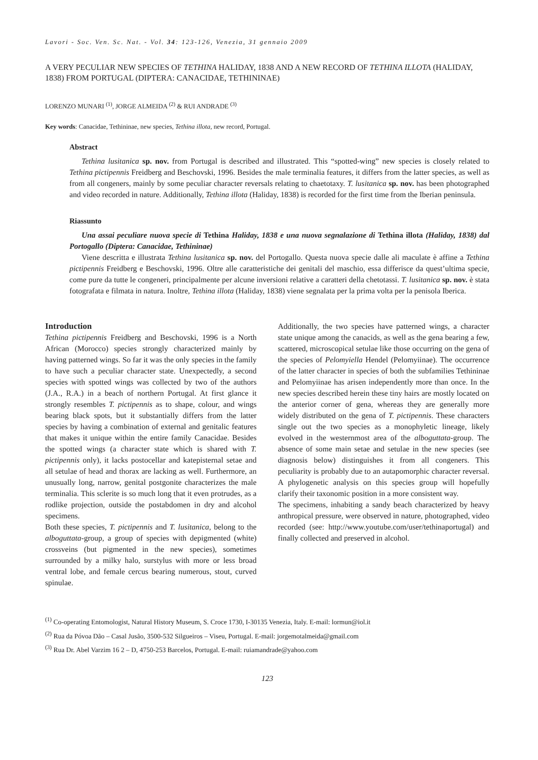Lavori - Soc. Ven. Sc. Nat. - Vol. 34: 123-126, Venezia, 31 gennaio 2009
A VERY PECULIAR NEW SPECIES OF TETHINA HALIDAY, 1838 AND A NEW RECORD OF TETHINA ILLOTA (HALIDAY, 1838) FROM PORTUGAL (DIPTERA: CANACIDAE, TETHININAE)
LORENZO MUNARI <sup>(1)</sup>, JORGE ALMEIDA <sup>(2)</sup> & RUI ANDRADE <sup>(3)</sup>
Key words: Canacidae, Tethininae, new species, Tethina illota, new record, Portugal.
Abstract
Tethina lusitanica sp. nov. from Portugal is described and illustrated. This “spotted-wing” new species is closely related to Tethina pictipennis Freidberg and Beschovski, 1996. Besides the male terminalia features, it differs from the latter species, as well as from all congeners, mainly by some peculiar character reversals relating to chaetotaxy. T. lusitanica sp. nov. has been photographed and video recorded in nature. Additionally, Tethina illota (Haliday, 1838) is recorded for the first time from the Iberian peninsula.
Riassunto
Una assai peculiare nuova specie di Tethina Haliday, 1838 e una nuova segnalazione di Tethina illota (Haliday, 1838) dal Portogallo (Diptera: Canacidae, Tethininae)
Viene descritta e illustrata Tethina lusitanica sp. nov. del Portogallo. Questa nuova specie dalle ali maculate è affine a Tethina pictipennis Freidberg e Beschovski, 1996. Oltre alle caratteristiche dei genitali del maschio, essa differisce da quest’ultima specie, come pure da tutte le congeneri, principalmente per alcune inversioni relative a caratteri della chetotassi. T. lusitanica sp. nov. è stata fotografata e filmata in natura. Inoltre, Tethina illota (Haliday, 1838) viene segnalata per la prima volta per la penisola Iberica.
Introduction
Tethina pictipennis Freidberg and Beschovski, 1996 is a North African (Morocco) species strongly characterized mainly by having patterned wings. So far it was the only species in the family to have such a peculiar character state. Unexpectedly, a second species with spotted wings was collected by two of the authors (J.A., R.A.) in a beach of northern Portugal. At first glance it strongly resembles T. pictipennis as to shape, colour, and wings bearing black spots, but it substantially differs from the latter species by having a combination of external and genitalic features that makes it unique within the entire family Canacidae. Besides the spotted wings (a character state which is shared with T. pictipennis only), it lacks postocellar and katepisternal setae and all setulae of head and thorax are lacking as well. Furthermore, an unusually long, narrow, genital postgonite characterizes the male terminalia. This sclerite is so much long that it even protrudes, as a rodlike projection, outside the postabdomen in dry and alcohol specimens.
Both these species, T. pictipennis and T. lusitanica, belong to the alboguttata-group, a group of species with depigmented (white) crossveins (but pigmented in the new species), sometimes surrounded by a milky halo, surstylus with more or less broad ventral lobe, and female cercus bearing numerous, stout, curved spinulae.
Additionally, the two species have patterned wings, a character state unique among the canacids, as well as the gena bearing a few, scattered, microscopical setulae like those occurring on the gena of the species of Pelomyiella Hendel (Pelomyiinae). The occurrence of the latter character in species of both the subfamilies Tethininae and Pelomyiinae has arisen independently more than once. In the new species described herein these tiny hairs are mostly located on the anterior corner of gena, whereas they are generally more widely distributed on the gena of T. pictipennis. These characters single out the two species as a monophyletic lineage, likely evolved in the westernmost area of the alboguttata-group. The absence of some main setae and setulae in the new species (see diagnosis below) distinguishes it from all congeners. This peculiarity is probably due to an autapomorphic character reversal. A phylogenetic analysis on this species group will hopefully clarify their taxonomic position in a more consistent way.
The specimens, inhabiting a sandy beach characterized by heavy anthropical pressure, were observed in nature, photographed, video recorded (see: http://www.youtube.com/user/tethinaportugal) and finally collected and preserved in alcohol.
<sup>(1)</sup> Co-operating Entomologist, Natural History Museum, S. Croce 1730, I-30135 Venezia, Italy. E-mail: lormun@iol.it
<sup>(2)</sup> Rua da Póvoa Dão – Casal Jusão, 3500-532 Silgueiros – Viseu, Portugal. E-mail: jorgemotalmeida@gmail.com
<sup>(3)</sup> Rua Dr. Abel Varzim 16 2 – D, 4750-253 Barcelos, Portugal. E-mail: ruiamandrade@yahoo.com
123